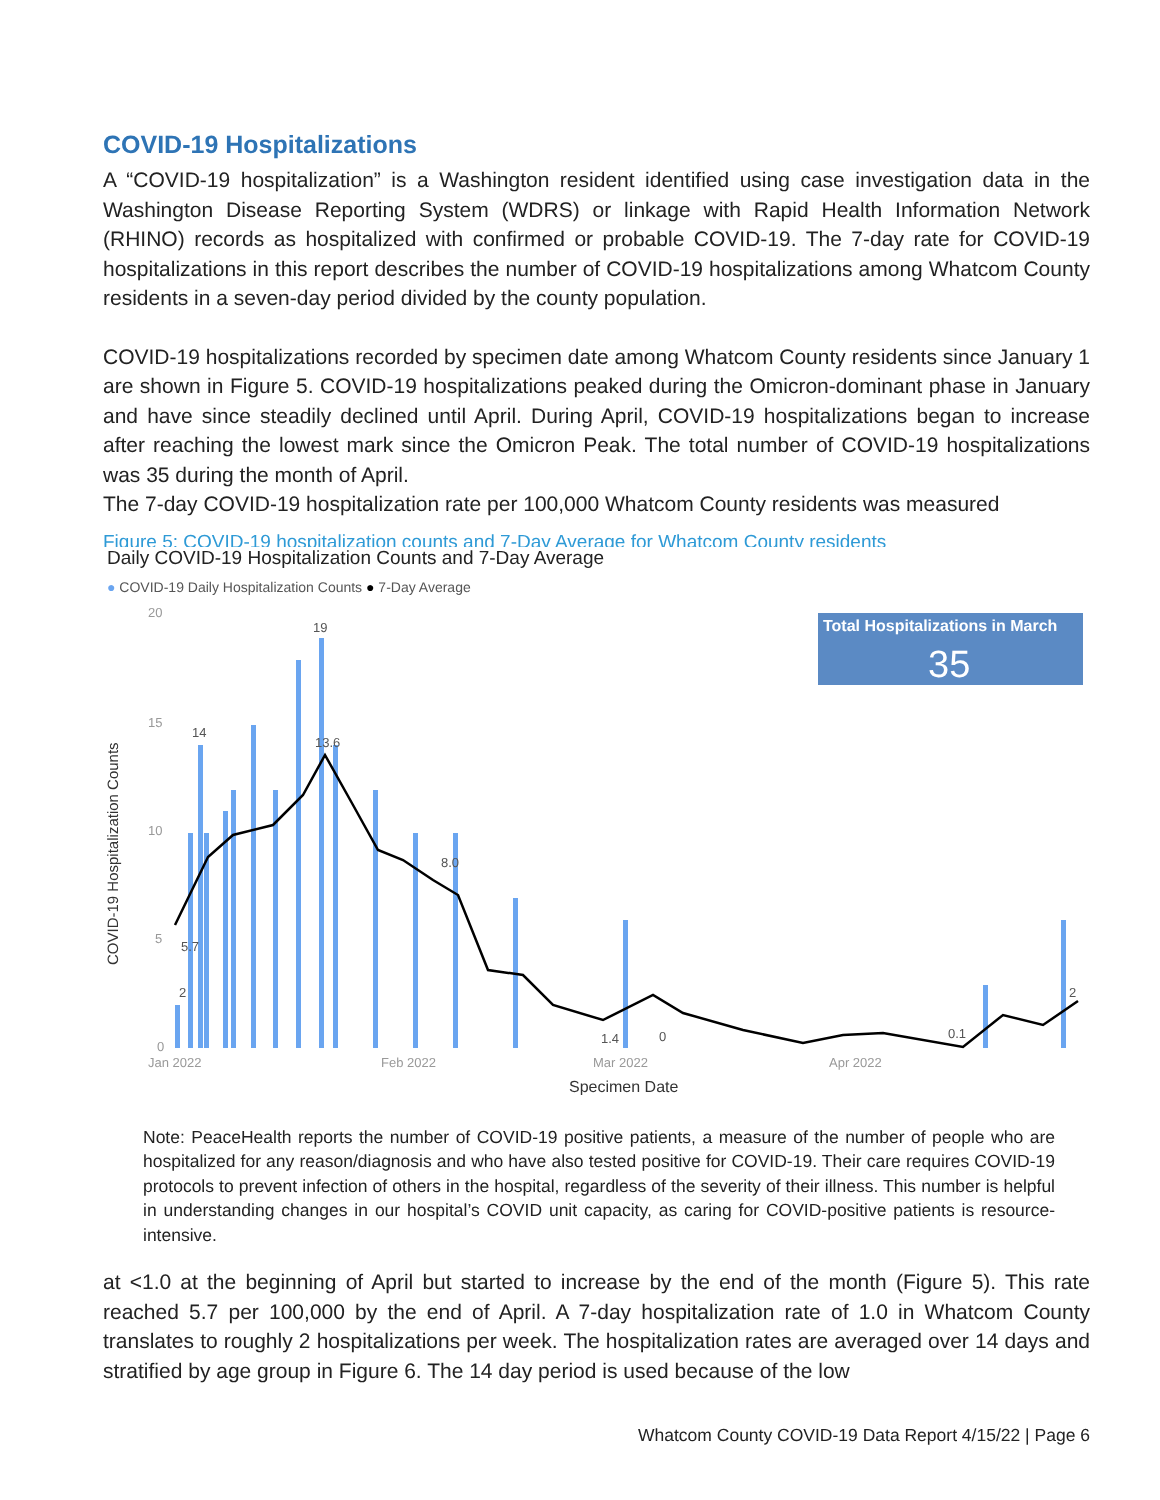COVID-19 Hospitalizations
A “COVID-19 hospitalization” is a Washington resident identified using case investigation data in the Washington Disease Reporting System (WDRS) or linkage with Rapid Health Information Network (RHINO) records as hospitalized with confirmed or probable COVID-19. The 7-day rate for COVID-19 hospitalizations in this report describes the number of COVID-19 hospitalizations among Whatcom County residents in a seven-day period divided by the county population.
COVID-19 hospitalizations recorded by specimen date among Whatcom County residents since January 1 are shown in Figure 5. COVID-19 hospitalizations peaked during the Omicron-dominant phase in January and have since steadily declined until April. During April, COVID-19 hospitalizations began to increase after reaching the lowest mark since the Omicron Peak. The total number of COVID-19 hospitalizations was 35 during the month of April.
The 7-day COVID-19 hospitalization rate per 100,000 Whatcom County residents was measured
Figure 5: COVID-19 hospitalization counts and 7-Day Average for Whatcom County residents
Daily COVID-19 Hospitalization Counts and 7-Day Average
● COVID-19 Daily Hospitalization Counts ● 7-Day Average
20
15
10
5
0
Jan 2022
Feb 2022
Mar 2022
Apr 2022
COVID-19 Hospitalization Counts
Specimen Date
Total Hospitalizations in March
35
14
19
13.6
8.0
5.7
2
1.4
0
0.1
2
Note: PeaceHealth reports the number of COVID-19 positive patients, a measure of the number of people who are hospitalized for any reason/diagnosis and who have also tested positive for COVID-19. Their care requires COVID-19 protocols to prevent infection of others in the hospital, regardless of the severity of their illness. This number is helpful in understanding changes in our hospital’s COVID unit capacity, as caring for COVID-positive patients is resource-intensive.
at <1.0 at the beginning of April but started to increase by the end of the month (Figure 5). This rate reached 5.7 per 100,000 by the end of April. A 7-day hospitalization rate of 1.0 in Whatcom County translates to roughly 2 hospitalizations per week. The hospitalization rates are averaged over 14 days and stratified by age group in Figure 6. The 14 day period is used because of the low
Whatcom County COVID-19 Data Report 4/15/22 | Page 6